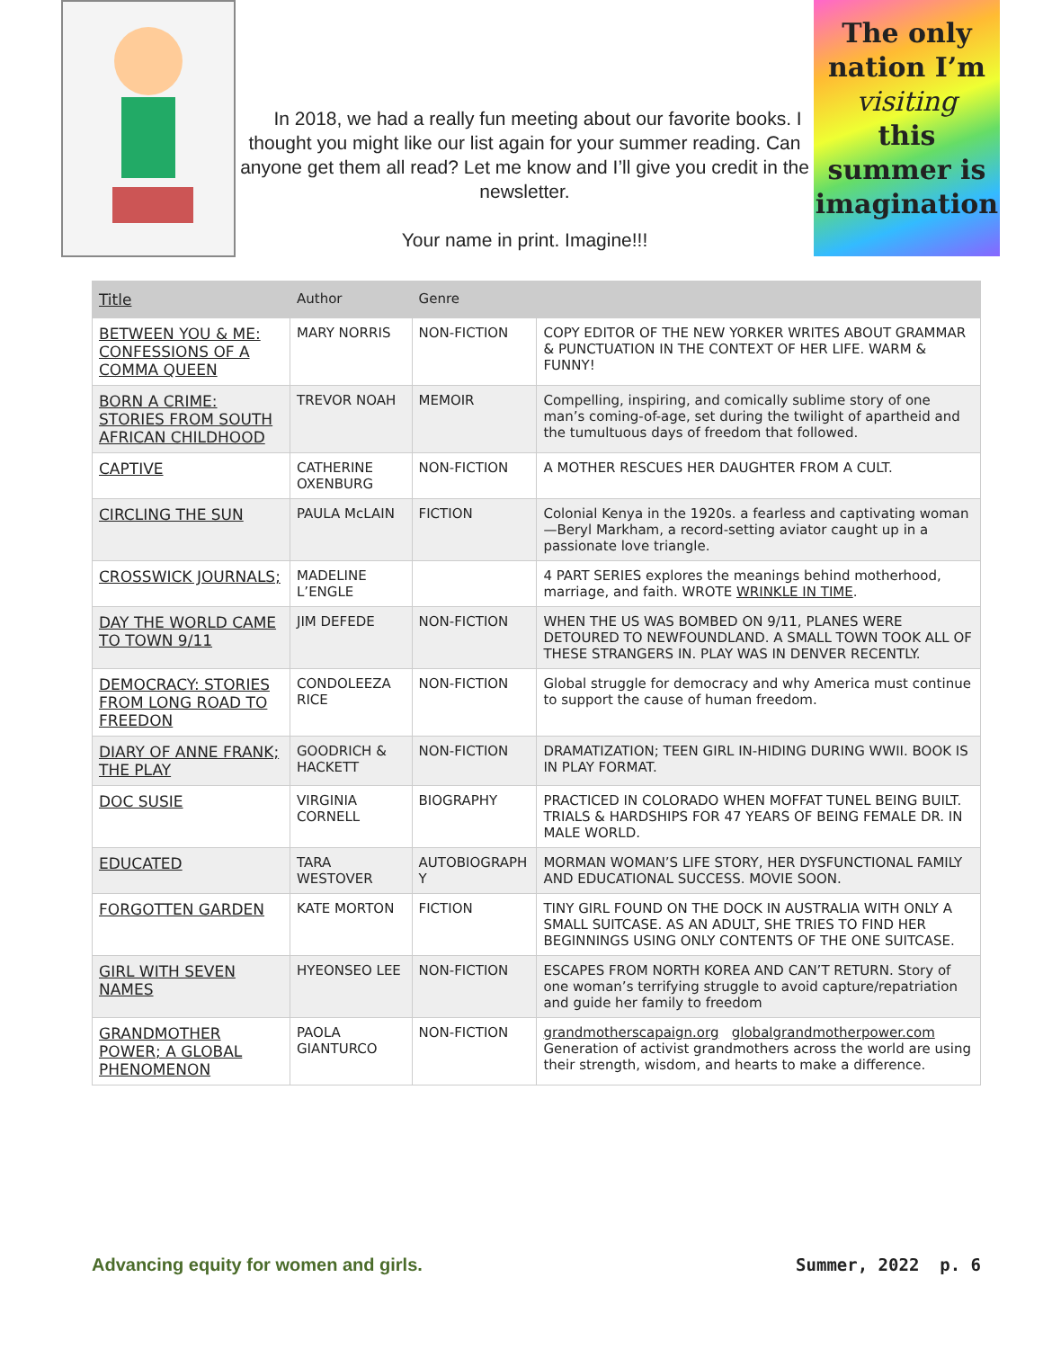In 2018, we had a really fun meeting about our favorite books. I thought you might like our list again for your summer reading. Can anyone get them all read? Let me know and I’ll give you credit in the newsletter.
Your name in print. Imagine!!!
The only
nation I’m
visiting
this
summer is
imagination
| Title | Author | Genre | |
| --- | --- | --- | --- |
| BETWEEN YOU & ME: CONFESSIONS OF A COMMA QUEEN | MARY NORRIS | NON-FICTION | COPY EDITOR OF THE NEW YORKER WRITES ABOUT GRAMMAR & PUNCTUATION IN THE CONTEXT OF HER LIFE. WARM & FUNNY! |
| BORN A CRIME: STORIES FROM SOUTH AFRICAN CHILDHOOD | TREVOR NOAH | MEMOIR | Compelling, inspiring, and comically sublime story of one man’s coming-of-age, set during the twilight of apartheid and the tumultuous days of freedom that followed. |
| CAPTIVE | CATHERINE OXENBURG | NON-FICTION | A MOTHER RESCUES HER DAUGHTER FROM A CULT. |
| CIRCLING THE SUN | PAULA McLAIN | FICTION | Colonial Kenya in the 1920s. a fearless and captivating woman—Beryl Markham, a record-setting aviator caught up in a passionate love triangle. |
| CROSSWICK JOURNALS; | MADELINE L’ENGLE | | 4 PART SERIES explores the meanings behind motherhood, marriage, and faith. WROTE WRINKLE IN TIME . |
| DAY THE WORLD CAME TO TOWN 9/11 | JIM DEFEDE | NON-FICTION | WHEN THE US WAS BOMBED ON 9/11, PLANES WERE DETOURED TO NEWFOUNDLAND. A SMALL TOWN TOOK ALL OF THESE STRANGERS IN. PLAY WAS IN DENVER RECENTLY. |
| DEMOCRACY: STORIES FROM LONG ROAD TO FREEDON | CONDOLEEZA RICE | NON-FICTION | Global struggle for democracy and why America must continue to support the cause of human freedom. |
| DIARY OF ANNE FRANK; THE PLAY | GOODRICH & HACKETT | NON-FICTION | DRAMATIZATION; TEEN GIRL IN-HIDING DURING WWII. BOOK IS IN PLAY FORMAT. |
| DOC SUSIE | VIRGINIA CORNELL | BIOGRAPHY | PRACTICED IN COLORADO WHEN MOFFAT TUNEL BEING BUILT. TRIALS & HARDSHIPS FOR 47 YEARS OF BEING FEMALE DR. IN MALE WORLD. |
| EDUCATED | TARA WESTOVER | AUTOBIOGRAPH Y | MORMAN WOMAN’S LIFE STORY, HER DYSFUNCTIONAL FAMILY AND EDUCATIONAL SUCCESS. MOVIE SOON. |
| FORGOTTEN GARDEN | KATE MORTON | FICTION | TINY GIRL FOUND ON THE DOCK IN AUSTRALIA WITH ONLY A SMALL SUITCASE. AS AN ADULT, SHE TRIES TO FIND HER BEGINNINGS USING ONLY CONTENTS OF THE ONE SUITCASE. |
| GIRL WITH SEVEN NAMES | HYEONSEO LEE | NON-FICTION | ESCAPES FROM NORTH KOREA AND CAN’T RETURN. Story of one woman’s terrifying struggle to avoid capture/repatriation and guide her family to freedom |
| GRANDMOTHER POWER; A GLOBAL PHENOMENON | PAOLA GIANTURCO | NON-FICTION | grandmotherscapaign.org globalgrandmotherpower.com Generation of activist grandmothers across the world are using their strength, wisdom, and hearts to make a difference. |
Advancing equity for women and girls. Summer, 2022 p. 6